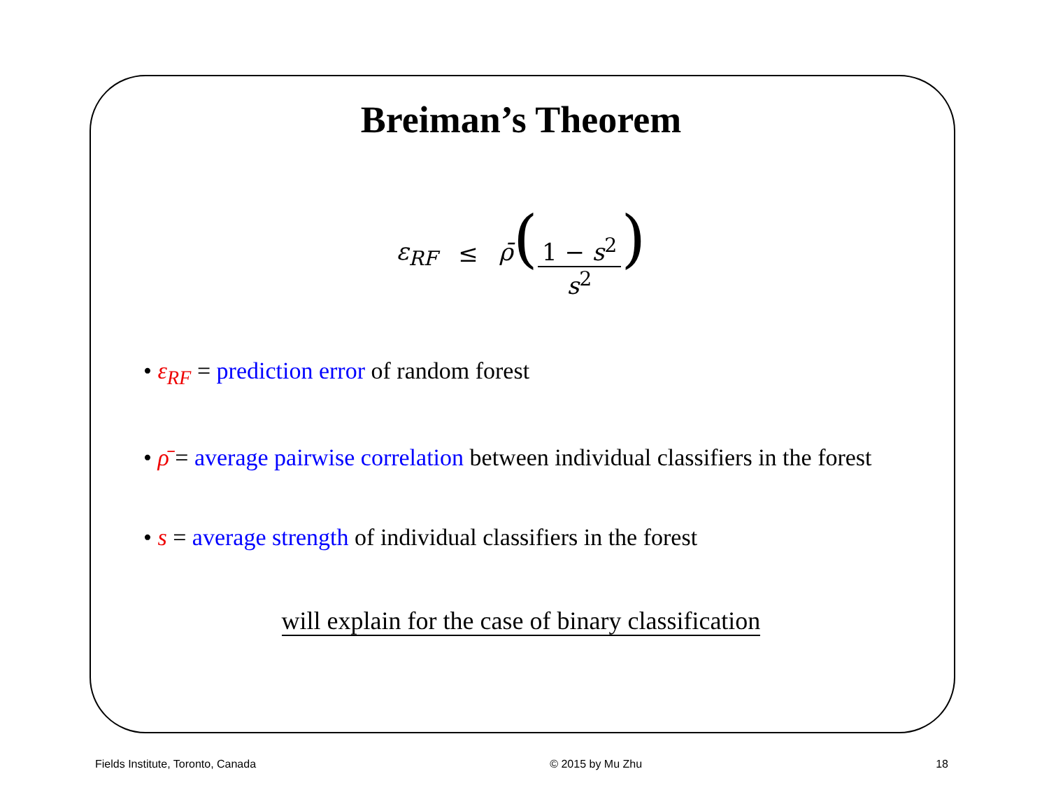Breiman’s Theorem
ε<sub>RF</sub> ≤ ρ̄(1 − s<sup>2</sup> s<sup>2</sup>)
• ε<sub>RF</sub> = prediction error of random forest
• ρ̄ = average pairwise correlation between individual classifiers in the forest
• s = average strength of individual classifiers in the forest
will explain for the case of binary classification
Fields Institute, Toronto, Canada © 2015 by Mu Zhu 18